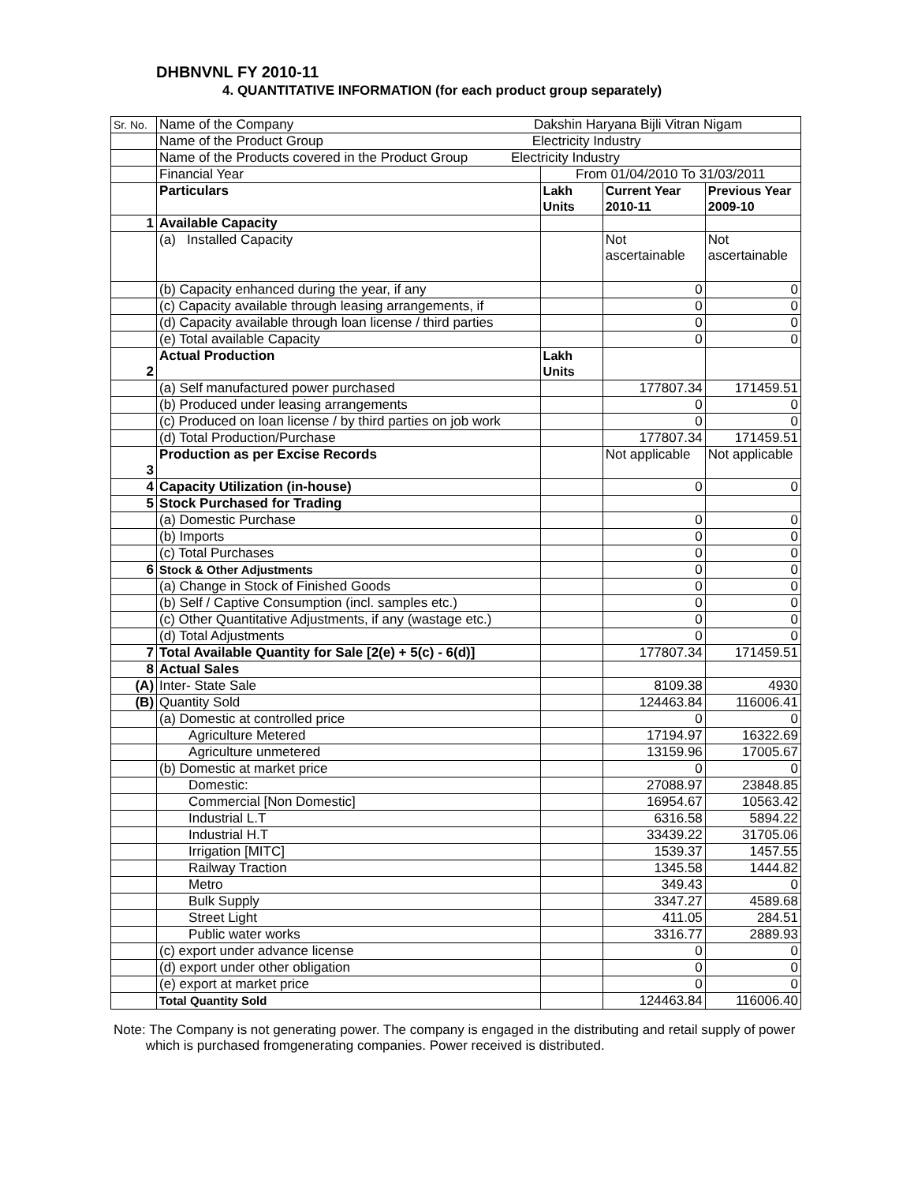DHBNVNL FY 2010-11
4. QUANTITATIVE INFORMATION (for each product group separately)
| Sr. No. | Name of the Company Dakshin Haryana Bijli Vitran Nigam | | | |
| | Name of the Product Group Electricity Industry | | | |
| | Name of the Products covered in the Product Group Electricity Industry | | | |
| | Financial Year | From 01/04/2010 To 31/03/2011 | | |
| | Particulars | Lakh Units | Current Year 2010-11 | Previous Year 2009-10 |
| 1 | Available Capacity | | | |
| | (a) Installed Capacity | | Not ascertainable | Not ascertainable |
| | (b) Capacity enhanced during the year, if any | | 0 | 0 |
| | (c) Capacity available through leasing arrangements, if | | 0 | 0 |
| | (d) Capacity available through loan license / third parties | | 0 | 0 |
| | (e) Total available Capacity | | 0 | 0 |
| 2 | Actual Production | Lakh Units | | |
| | (a) Self manufactured power purchased | | 177807.34 | 171459.51 |
| | (b) Produced under leasing arrangements | | 0 | 0 |
| | (c) Produced on loan license / by third parties on job work | | 0 | 0 |
| | (d) Total Production/Purchase | | 177807.34 | 171459.51 |
| 3 | Production as per Excise Records | | Not applicable | Not applicable |
| 4 | Capacity Utilization (in-house) | | 0 | 0 |
| 5 | Stock Purchased for Trading | | | |
| | (a) Domestic Purchase | | 0 | 0 |
| | (b) Imports | | 0 | 0 |
| | (c) Total Purchases | | 0 | 0 |
| 6 | Stock & Other Adjustments | | 0 | 0 |
| | (a) Change in Stock of Finished Goods | | 0 | 0 |
| | (b) Self / Captive Consumption (incl. samples etc.) | | 0 | 0 |
| | (c) Other Quantitative Adjustments, if any (wastage etc.) | | 0 | 0 |
| | (d) Total Adjustments | | 0 | 0 |
| 7 | Total Available Quantity for Sale [2(e) + 5(c) - 6(d)] | | 177807.34 | 171459.51 |
| 8 | Actual Sales | | | |
| (A) | Inter- State Sale | | 8109.38 | 4930 |
| (B) | Quantity Sold | | 124463.84 | 116006.41 |
| | (a) Domestic at controlled price | | 0 | 0 |
| | Agriculture Metered | | 17194.97 | 16322.69 |
| | Agriculture unmetered | | 13159.96 | 17005.67 |
| | (b) Domestic at market price | | 0 | 0 |
| | Domestic: | | 27088.97 | 23848.85 |
| | Commercial [Non Domestic] | | 16954.67 | 10563.42 |
| | Industrial L.T | | 6316.58 | 5894.22 |
| | Industrial H.T | | 33439.22 | 31705.06 |
| | Irrigation [MITC] | | 1539.37 | 1457.55 |
| | Railway Traction | | 1345.58 | 1444.82 |
| | Metro | | 349.43 | 0 |
| | Bulk Supply | | 3347.27 | 4589.68 |
| | Street Light | | 411.05 | 284.51 |
| | Public water works | | 3316.77 | 2889.93 |
| | (c) export under advance license | | 0 | 0 |
| | (d) export under other obligation | | 0 | 0 |
| | (e) export at market price | | 0 | 0 |
| | Total Quantity Sold | | 124463.84 | 116006.40 |
Note: The Company is not generating power. The company is engaged in the distributing and retail supply of power which is purchased fromgenerating companies. Power received is distributed.